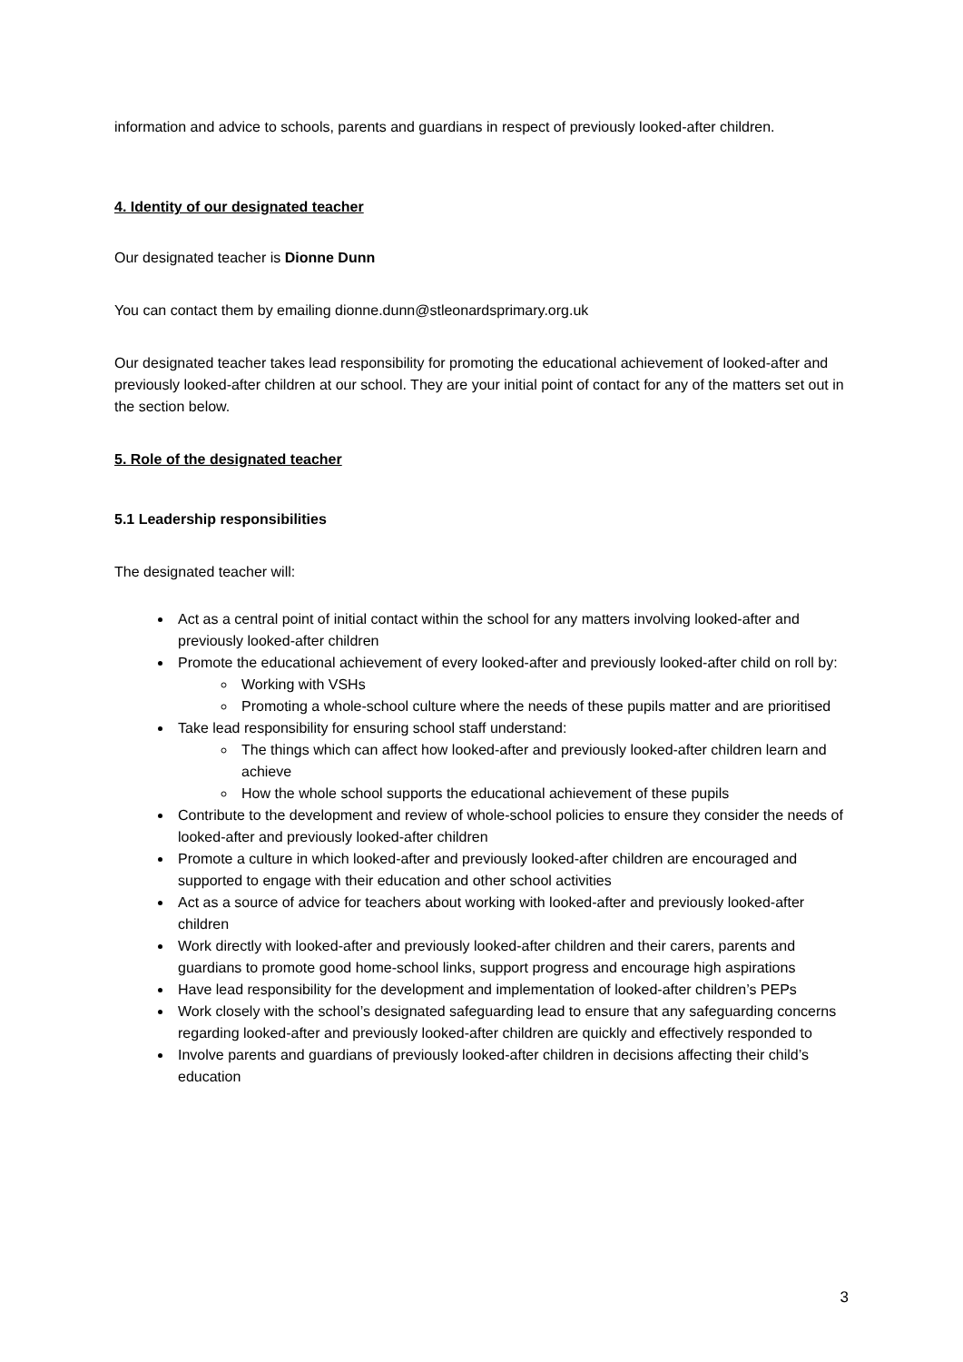information and advice to schools, parents and guardians in respect of previously looked-after children.
4. Identity of our designated teacher
Our designated teacher is Dionne Dunn
You can contact them by emailing dionne.dunn@stleonardsprimary.org.uk
Our designated teacher takes lead responsibility for promoting the educational achievement of looked-after and previously looked-after children at our school. They are your initial point of contact for any of the matters set out in the section below.
5. Role of the designated teacher
5.1 Leadership responsibilities
The designated teacher will:
Act as a central point of initial contact within the school for any matters involving looked-after and previously looked-after children
Promote the educational achievement of every looked-after and previously looked-after child on roll by:
Working with VSHs
Promoting a whole-school culture where the needs of these pupils matter and are prioritised
Take lead responsibility for ensuring school staff understand:
The things which can affect how looked-after and previously looked-after children learn and achieve
How the whole school supports the educational achievement of these pupils
Contribute to the development and review of whole-school policies to ensure they consider the needs of looked-after and previously looked-after children
Promote a culture in which looked-after and previously looked-after children are encouraged and supported to engage with their education and other school activities
Act as a source of advice for teachers about working with looked-after and previously looked-after children
Work directly with looked-after and previously looked-after children and their carers, parents and guardians to promote good home-school links, support progress and encourage high aspirations
Have lead responsibility for the development and implementation of looked-after children’s PEPs
Work closely with the school’s designated safeguarding lead to ensure that any safeguarding concerns regarding looked-after and previously looked-after children are quickly and effectively responded to
Involve parents and guardians of previously looked-after children in decisions affecting their child’s education
3